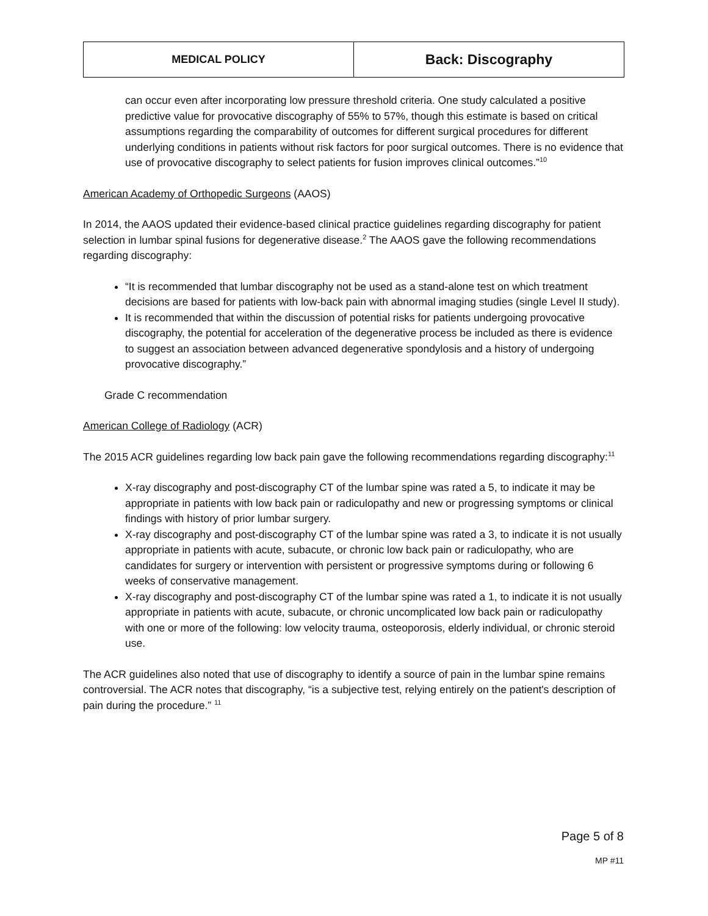| MEDICAL POLICY | Back: Discography |
can occur even after incorporating low pressure threshold criteria. One study calculated a positive predictive value for provocative discography of 55% to 57%, though this estimate is based on critical assumptions regarding the comparability of outcomes for different surgical procedures for different underlying conditions in patients without risk factors for poor surgical outcomes. There is no evidence that use of provocative discography to select patients for fusion improves clinical outcomes.”<sup>10</sup>
American Academy of Orthopedic Surgeons (AAOS)
In 2014, the AAOS updated their evidence-based clinical practice guidelines regarding discography for patient selection in lumbar spinal fusions for degenerative disease.<sup>2</sup> The AAOS gave the following recommendations regarding discography:
“It is recommended that lumbar discography not be used as a stand-alone test on which treatment decisions are based for patients with low-back pain with abnormal imaging studies (single Level II study).
It is recommended that within the discussion of potential risks for patients undergoing provocative discography, the potential for acceleration of the degenerative process be included as there is evidence to suggest an association between advanced degenerative spondylosis and a history of undergoing provocative discography.”
Grade C recommendation
American College of Radiology (ACR)
The 2015 ACR guidelines regarding low back pain gave the following recommendations regarding discography:<sup>11</sup>
X-ray discography and post-discography CT of the lumbar spine was rated a 5, to indicate it may be appropriate in patients with low back pain or radiculopathy and new or progressing symptoms or clinical findings with history of prior lumbar surgery.
X-ray discography and post-discography CT of the lumbar spine was rated a 3, to indicate it is not usually appropriate in patients with acute, subacute, or chronic low back pain or radiculopathy, who are candidates for surgery or intervention with persistent or progressive symptoms during or following 6 weeks of conservative management.
X-ray discography and post-discography CT of the lumbar spine was rated a 1, to indicate it is not usually appropriate in patients with acute, subacute, or chronic uncomplicated low back pain or radiculopathy with one or more of the following: low velocity trauma, osteoporosis, elderly individual, or chronic steroid use.
The ACR guidelines also noted that use of discography to identify a source of pain in the lumbar spine remains controversial. The ACR notes that discography, “is a subjective test, relying entirely on the patient's description of pain during the procedure.” <sup>11</sup>
Page 5 of 8
MP #11